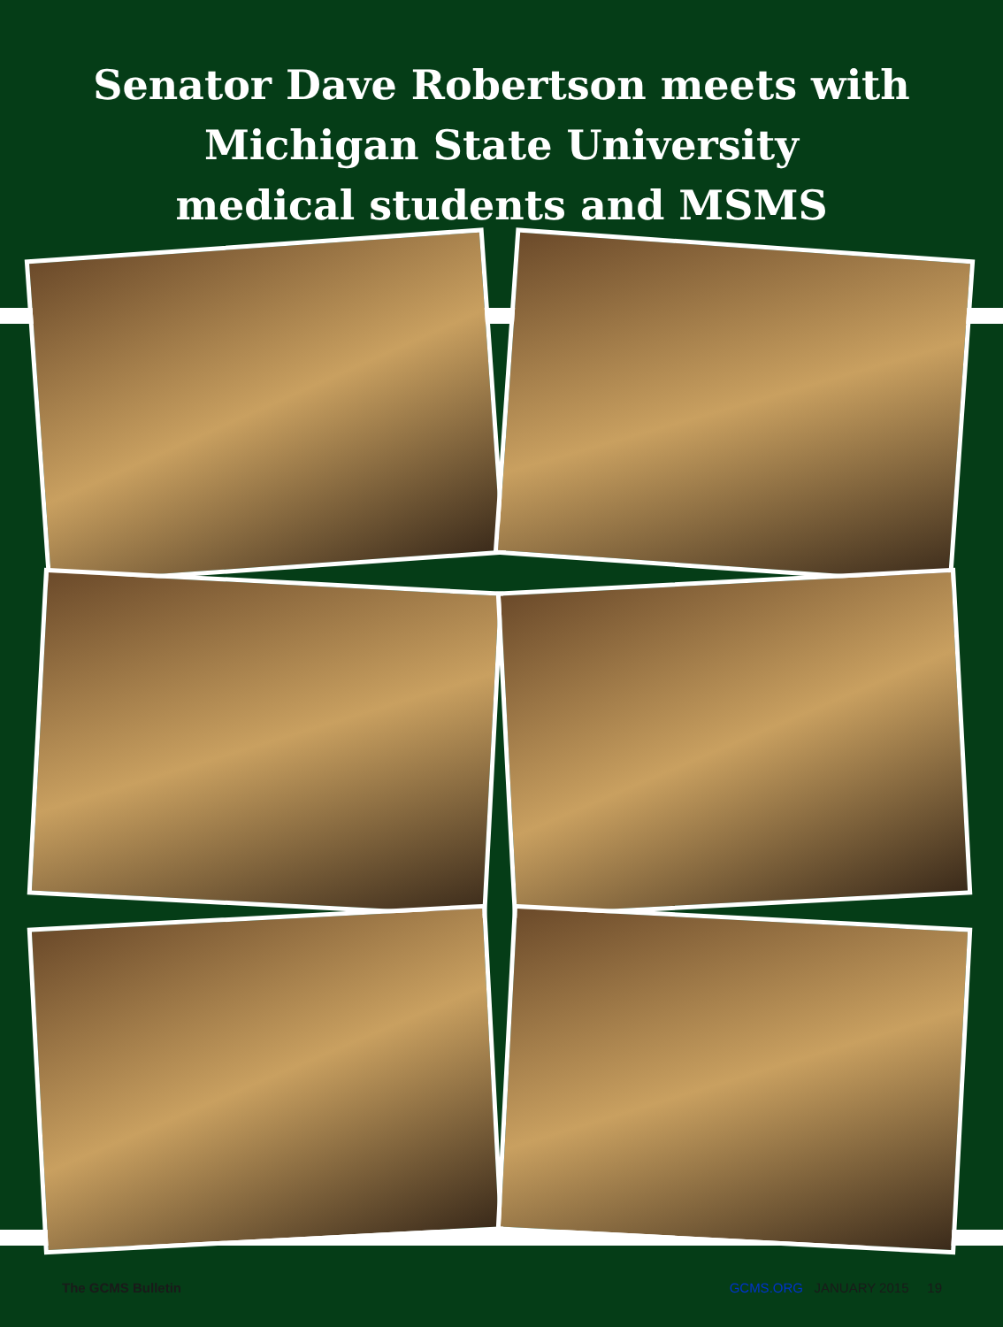Senator Dave Robertson meets with
Michigan State University
medical students and MSMS
The GCMS Bulletin GCMS.ORG JANUARY 2015 19